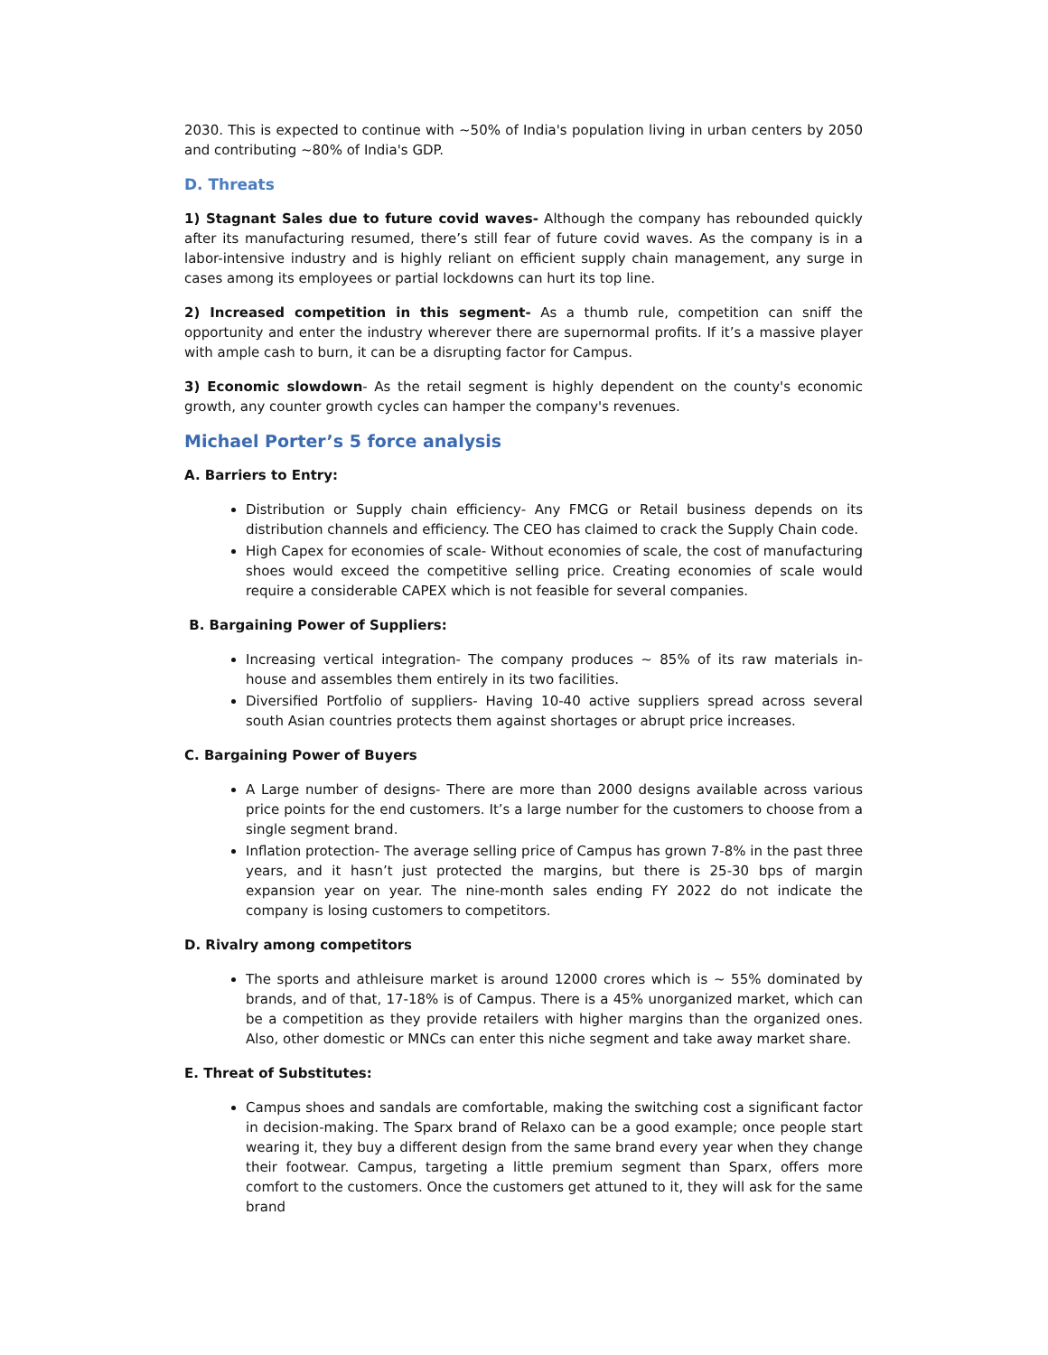2030. This is expected to continue with ~50% of India's population living in urban centers by 2050 and contributing ~80% of India's GDP.
D. Threats
1) Stagnant Sales due to future covid waves- Although the company has rebounded quickly after its manufacturing resumed, there’s still fear of future covid waves. As the company is in a labor-intensive industry and is highly reliant on efficient supply chain management, any surge in cases among its employees or partial lockdowns can hurt its top line.
2) Increased competition in this segment- As a thumb rule, competition can sniff the opportunity and enter the industry wherever there are supernormal profits. If it’s a massive player with ample cash to burn, it can be a disrupting factor for Campus.
3) Economic slowdown- As the retail segment is highly dependent on the county's economic growth, any counter growth cycles can hamper the company's revenues.
Michael Porter’s 5 force analysis
A. Barriers to Entry:
Distribution or Supply chain efficiency- Any FMCG or Retail business depends on its distribution channels and efficiency. The CEO has claimed to crack the Supply Chain code.
High Capex for economies of scale- Without economies of scale, the cost of manufacturing shoes would exceed the competitive selling price. Creating economies of scale would require a considerable CAPEX which is not feasible for several companies.
B. Bargaining Power of Suppliers:
Increasing vertical integration- The company produces ~ 85% of its raw materials in-house and assembles them entirely in its two facilities.
Diversified Portfolio of suppliers- Having 10-40 active suppliers spread across several south Asian countries protects them against shortages or abrupt price increases.
C. Bargaining Power of Buyers
A Large number of designs- There are more than 2000 designs available across various price points for the end customers. It’s a large number for the customers to choose from a single segment brand.
Inflation protection- The average selling price of Campus has grown 7-8% in the past three years, and it hasn’t just protected the margins, but there is 25-30 bps of margin expansion year on year. The nine-month sales ending FY 2022 do not indicate the company is losing customers to competitors.
D. Rivalry among competitors
The sports and athleisure market is around 12000 crores which is ~ 55% dominated by brands, and of that, 17-18% is of Campus. There is a 45% unorganized market, which can be a competition as they provide retailers with higher margins than the organized ones. Also, other domestic or MNCs can enter this niche segment and take away market share.
E. Threat of Substitutes:
Campus shoes and sandals are comfortable, making the switching cost a significant factor in decision-making. The Sparx brand of Relaxo can be a good example; once people start wearing it, they buy a different design from the same brand every year when they change their footwear. Campus, targeting a little premium segment than Sparx, offers more comfort to the customers. Once the customers get attuned to it, they will ask for the same brand